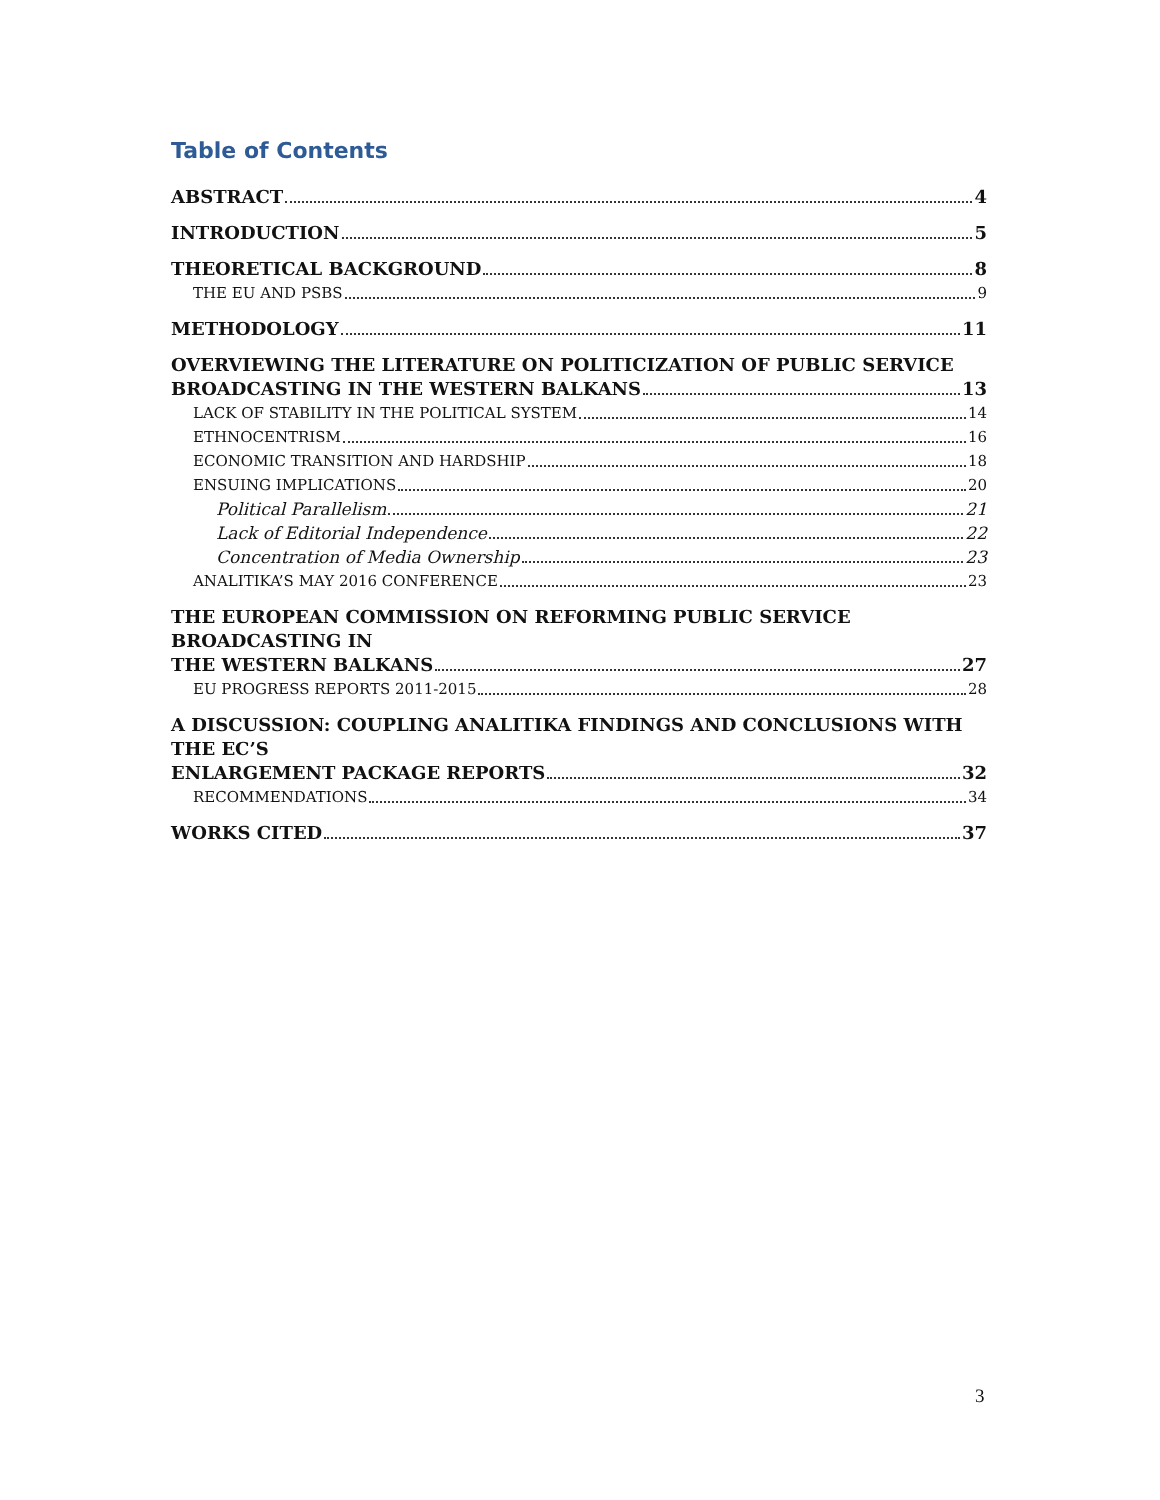Table of Contents
ABSTRACT 4
INTRODUCTION 5
THEORETICAL BACKGROUND 8
THE EU AND PSBS 9
METHODOLOGY 11
OVERVIEWING THE LITERATURE ON POLITICIZATION OF PUBLIC SERVICE
BROADCASTING IN THE WESTERN BALKANS 13
LACK OF STABILITY IN THE POLITICAL SYSTEM 14
ETHNOCENTRISM 16
ECONOMIC TRANSITION AND HARDSHIP 18
ENSUING IMPLICATIONS 20
Political Parallelism 21
Lack of Editorial Independence 22
Concentration of Media Ownership 23
ANALITIKA’S MAY 2016 CONFERENCE 23
THE EUROPEAN COMMISSION ON REFORMING PUBLIC SERVICE BROADCASTING IN
THE WESTERN BALKANS 27
EU PROGRESS REPORTS 2011-2015 28
A DISCUSSION: COUPLING ANALITIKA FINDINGS AND CONCLUSIONS WITH THE EC’S
ENLARGEMENT PACKAGE REPORTS 32
RECOMMENDATIONS 34
WORKS CITED 37
3